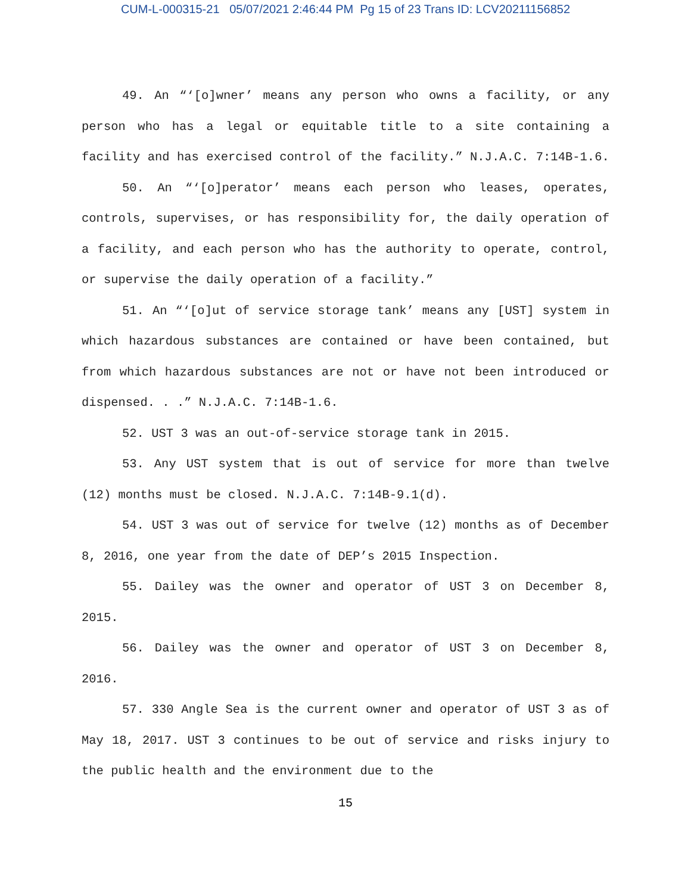CUM-L-000315-21 05/07/2021 2:46:44 PM Pg 15 of 23 Trans ID: LCV20211156852
49. An “‘[o]wner’ means any person who owns a facility, or any person who has a legal or equitable title to a site containing a facility and has exercised control of the facility.” N.J.A.C. 7:14B-1.6.
50. An “‘[o]perator’ means each person who leases, operates, controls, supervises, or has responsibility for, the daily operation of a facility, and each person who has the authority to operate, control, or supervise the daily operation of a facility.”
51. An “‘[o]ut of service storage tank’ means any [UST] system in which hazardous substances are contained or have been contained, but from which hazardous substances are not or have not been introduced or dispensed. . .” N.J.A.C. 7:14B-1.6.
52. UST 3 was an out-of-service storage tank in 2015.
53. Any UST system that is out of service for more than twelve (12) months must be closed. N.J.A.C. 7:14B-9.1(d).
54. UST 3 was out of service for twelve (12) months as of December 8, 2016, one year from the date of DEP’s 2015 Inspection.
55. Dailey was the owner and operator of UST 3 on December 8, 2015.
56. Dailey was the owner and operator of UST 3 on December 8, 2016.
57. 330 Angle Sea is the current owner and operator of UST 3 as of May 18, 2017. UST 3 continues to be out of service and risks injury to the public health and the environment due to the
15